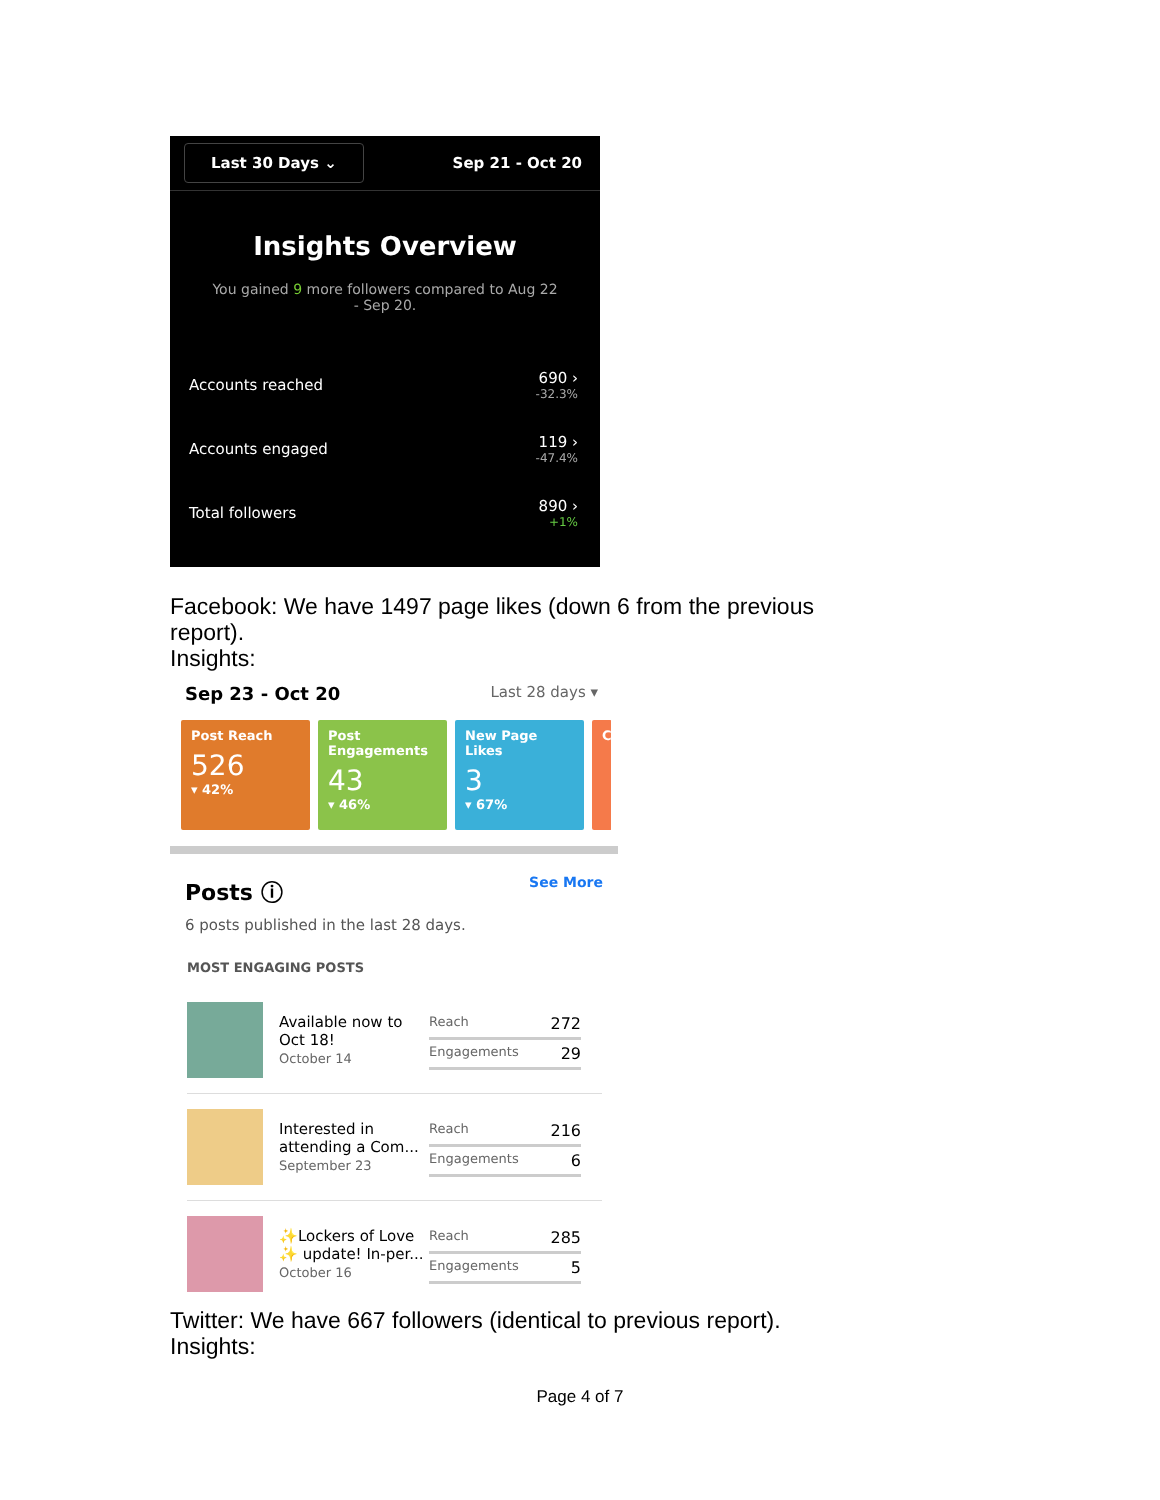Last 30 Days ⌄ Sep 21 - Oct 20
Insights Overview
You gained 9 more followers compared to Aug 22 - Sep 20.
Accounts reached 690 ›
-32.3%
Accounts engaged 119 ›
-47.4%
Total followers 890 ›
+1%
Facebook: We have 1497 page likes (down 6 from the previous report).
Insights:
Sep 23 - Oct 20 Last 28 days ▾
Post Reach
526
▾ 42%
Post Engagements
43
▾ 46%
New Page Likes
3
▾ 67%
C
Posts ⓘ See More
6 posts published in the last 28 days.
MOST ENGAGING POSTS
Available now to Oct 18!
October 14
Reach 272
Engagements 29
Interested in attending a Com...
September 23
Reach 216
Engagements 6
✨Lockers of Love ✨ update! In-per...
October 16
Reach 285
Engagements 5
Twitter: We have 667 followers (identical to previous report).
Insights:
Page 4 of 7